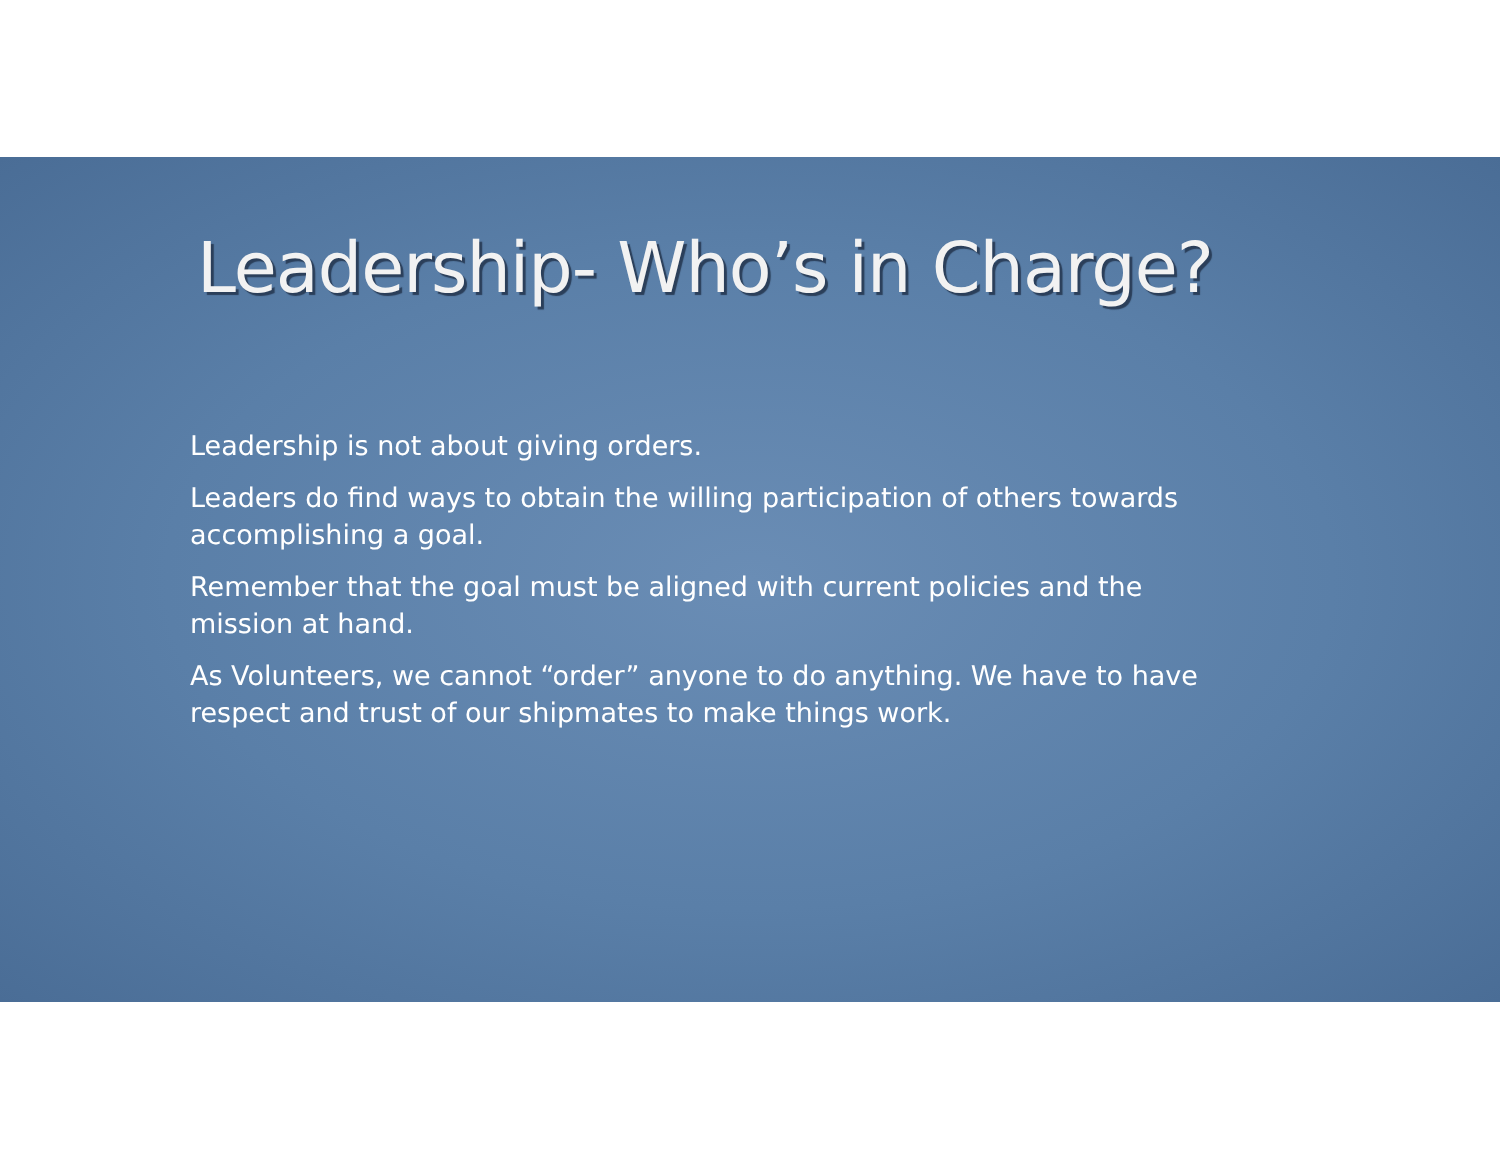Leadership- Who’s in Charge?
Leadership is not about giving orders.
Leaders do find ways to obtain the willing participation of others towards accomplishing a goal.
Remember that the goal must be aligned with current policies and the mission at hand.
As Volunteers, we cannot “order” anyone to do anything. We have to have respect and trust of our shipmates to make things work.